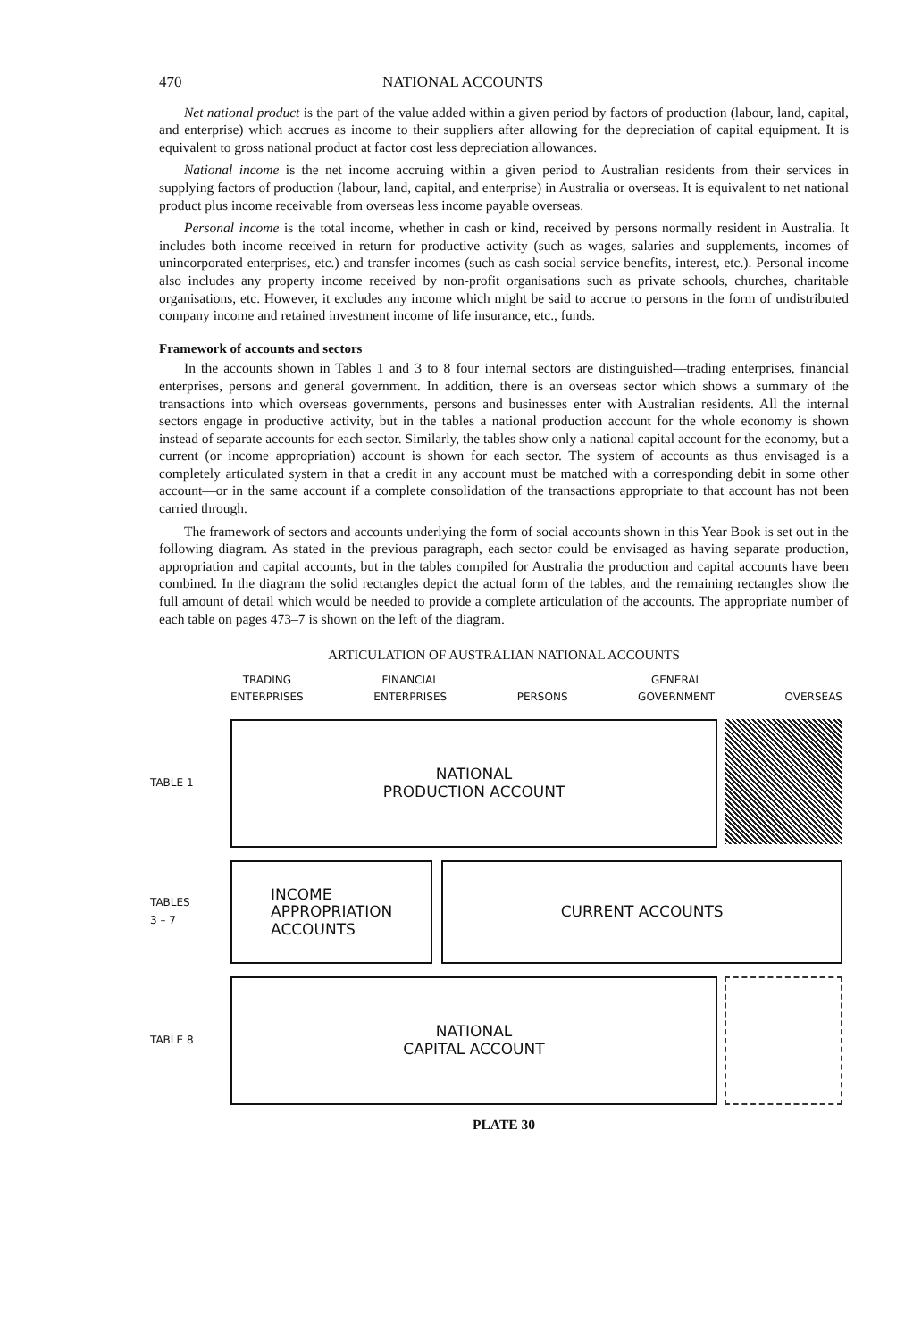470 NATIONAL ACCOUNTS
Net national product is the part of the value added within a given period by factors of production (labour, land, capital, and enterprise) which accrues as income to their suppliers after allowing for the depreciation of capital equipment. It is equivalent to gross national product at factor cost less depreciation allowances.
National income is the net income accruing within a given period to Australian residents from their services in supplying factors of production (labour, land, capital, and enterprise) in Australia or overseas. It is equivalent to net national product plus income receivable from overseas less income payable overseas.
Personal income is the total income, whether in cash or kind, received by persons normally resident in Australia. It includes both income received in return for productive activity (such as wages, salaries and supplements, incomes of unincorporated enterprises, etc.) and transfer incomes (such as cash social service benefits, interest, etc.). Personal income also includes any property income received by non-profit organisations such as private schools, churches, charitable organisations, etc. However, it excludes any income which might be said to accrue to persons in the form of undistributed company income and retained investment income of life insurance, etc., funds.
Framework of accounts and sectors
In the accounts shown in Tables 1 and 3 to 8 four internal sectors are distinguished—trading enterprises, financial enterprises, persons and general government. In addition, there is an overseas sector which shows a summary of the transactions into which overseas governments, persons and businesses enter with Australian residents. All the internal sectors engage in productive activity, but in the tables a national production account for the whole economy is shown instead of separate accounts for each sector. Similarly, the tables show only a national capital account for the economy, but a current (or income appropriation) account is shown for each sector. The system of accounts as thus envisaged is a completely articulated system in that a credit in any account must be matched with a corresponding debit in some other account—or in the same account if a complete consolidation of the transactions appropriate to that account has not been carried through.
The framework of sectors and accounts underlying the form of social accounts shown in this Year Book is set out in the following diagram. As stated in the previous paragraph, each sector could be envisaged as having separate production, appropriation and capital accounts, but in the tables compiled for Australia the production and capital accounts have been combined. In the diagram the solid rectangles depict the actual form of the tables, and the remaining rectangles show the full amount of detail which would be needed to provide a complete articulation of the accounts. The appropriate number of each table on pages 473–7 is shown on the left of the diagram.
ARTICULATION OF AUSTRALIAN NATIONAL ACCOUNTS
TRADING
ENTERPRISES FINANCIAL
ENTERPRISES
PERSONS GENERAL
GOVERNMENT
OVERSEAS
TABLE 1
NATIONAL
PRODUCTION ACCOUNT
TABLES
3 – 7
INCOME
APPROPRIATION
ACCOUNTS
CURRENT ACCOUNTS
TABLE 8
NATIONAL
CAPITAL ACCOUNT
PLATE 30